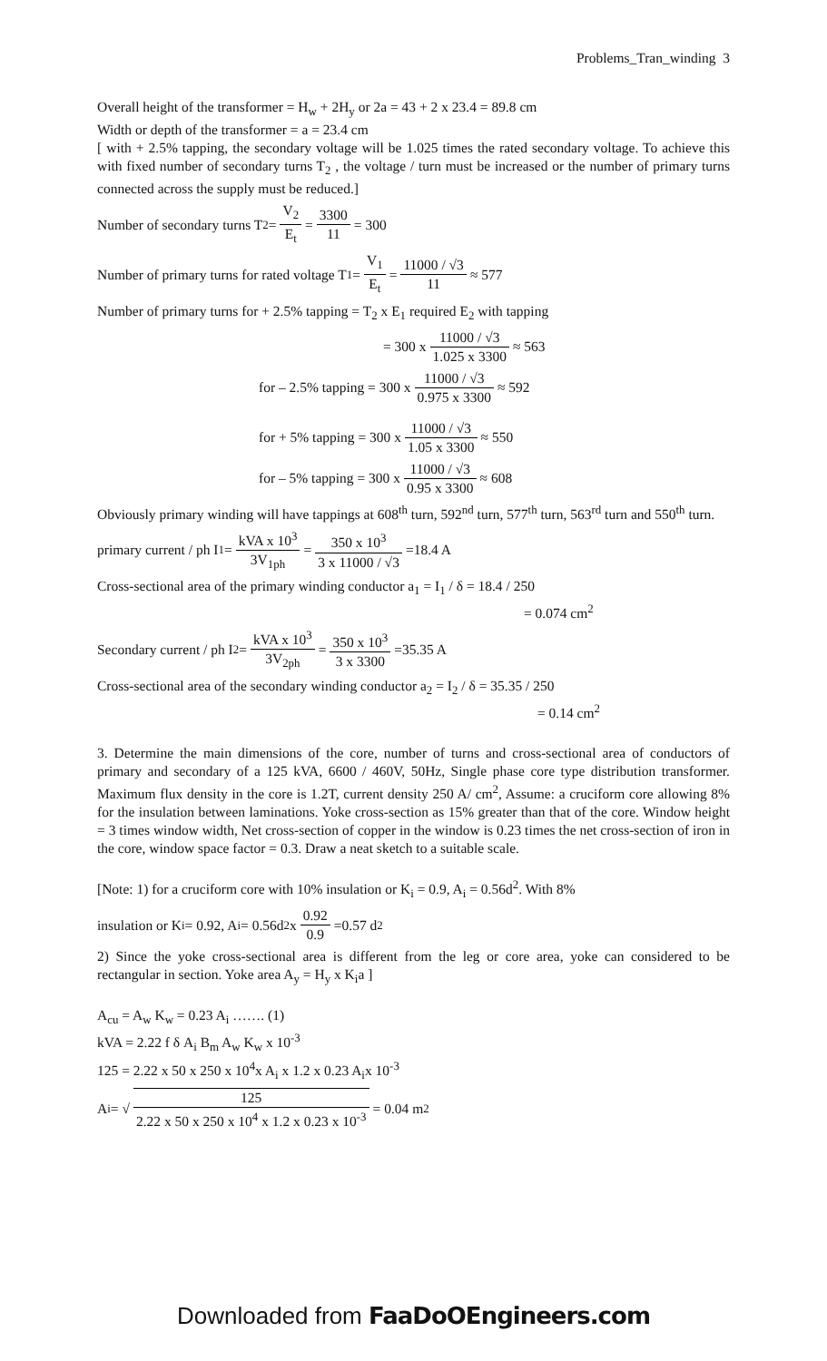Problems_Tran_winding 3
Overall height of the transformer = H<sub>w</sub> + 2H<sub>y</sub> or 2a = 43 + 2 x 23.4 = 89.8 cm
Width or depth of the transformer = a = 23.4 cm
[ with + 2.5% tapping, the secondary voltage will be 1.025 times the rated secondary voltage. To achieve this with fixed number of secondary turns T<sub>2</sub> , the voltage / turn must be increased or the number of primary turns connected across the supply must be reduced.]
Number of secondary turns T<sub>2</sub> = V<sub>2</sub> E<sub>t</sub> = 3300 11 = 300
Number of primary turns for rated voltage T<sub>1</sub> = V<sub>1</sub> E<sub>t</sub> = 11000 / √3 11 ≈ 577
Number of primary turns for + 2.5% tapping = T<sub>2</sub> x E<sub>1</sub> required E<sub>2</sub> with tapping
= 300 x 11000 / √3 1.025 x 3300 ≈ 563
for – 2.5% tapping = 300 x 11000 / √3 0.975 x 3300 ≈ 592
for + 5% tapping = 300 x 11000 / √3 1.05 x 3300 ≈ 550
for – 5% tapping = 300 x 11000 / √3 0.95 x 3300 ≈ 608
Obviously primary winding will have tappings at 608<sup>th</sup> turn, 592<sup>nd</sup> turn, 577<sup>th</sup> turn, 563<sup>rd</sup> turn and 550<sup>th</sup> turn.
primary current / ph I<sub>1</sub> = kVA x 10<sup>3</sup> 3V<sub>1ph</sub> = 350 x 10<sup>3</sup> 3 x 11000 / √3 =18.4 A
Cross-sectional area of the primary winding conductor a<sub>1</sub> = I<sub>1</sub> / δ = 18.4 / 250
= 0.074 cm<sup>2</sup>
Secondary current / ph I<sub>2</sub> = kVA x 10<sup>3</sup> 3V<sub>2ph</sub> = 350 x 10<sup>3</sup> 3 x 3300 =35.35 A
Cross-sectional area of the secondary winding conductor a<sub>2</sub> = I<sub>2</sub> / δ = 35.35 / 250
= 0.14 cm<sup>2</sup>
3. Determine the main dimensions of the core, number of turns and cross-sectional area of conductors of primary and secondary of a 125 kVA, 6600 / 460V, 50Hz, Single phase core type distribution transformer. Maximum flux density in the core is 1.2T, current density 250 A/ cm<sup>2</sup>, Assume: a cruciform core allowing 8% for the insulation between laminations. Yoke cross-section as 15% greater than that of the core. Window height = 3 times window width, Net cross-section of copper in the window is 0.23 times the net cross-section of iron in the core, window space factor = 0.3. Draw a neat sketch to a suitable scale.
[Note: 1) for a cruciform core with 10% insulation or K<sub>i</sub> = 0.9, A<sub>i</sub> = 0.56d<sup>2</sup>. With 8%
insulation or K<sub>i</sub> = 0.92, A<sub>i</sub> = 0.56d<sup>2</sup> x 0.92 0.9 =0.57 d<sup>2</sup>
2) Since the yoke cross-sectional area is different from the leg or core area, yoke can considered to be rectangular in section. Yoke area A<sub>y</sub> = H<sub>y</sub> x K<sub>i</sub>a ]
A<sub>cu</sub> = A<sub>w</sub> K<sub>w</sub> = 0.23 A<sub>i</sub> ……. (1)
kVA = 2.22 f δ A<sub>i</sub> B<sub>m</sub> A<sub>w</sub> K<sub>w</sub> x 10<sup>-3</sup>
125 = 2.22 x 50 x 250 x 10<sup>4</sup>x A<sub>i</sub> x 1.2 x 0.23 A<sub>i</sub>x 10<sup>-3</sup>
A<sub>i</sub> = √ 125 2.22 x 50 x 250 x 10<sup>4</sup> x 1.2 x 0.23 x 10<sup>-3</sup> = 0.04 m<sup>2</sup>
Downloaded from FaaDoOEngineers.com